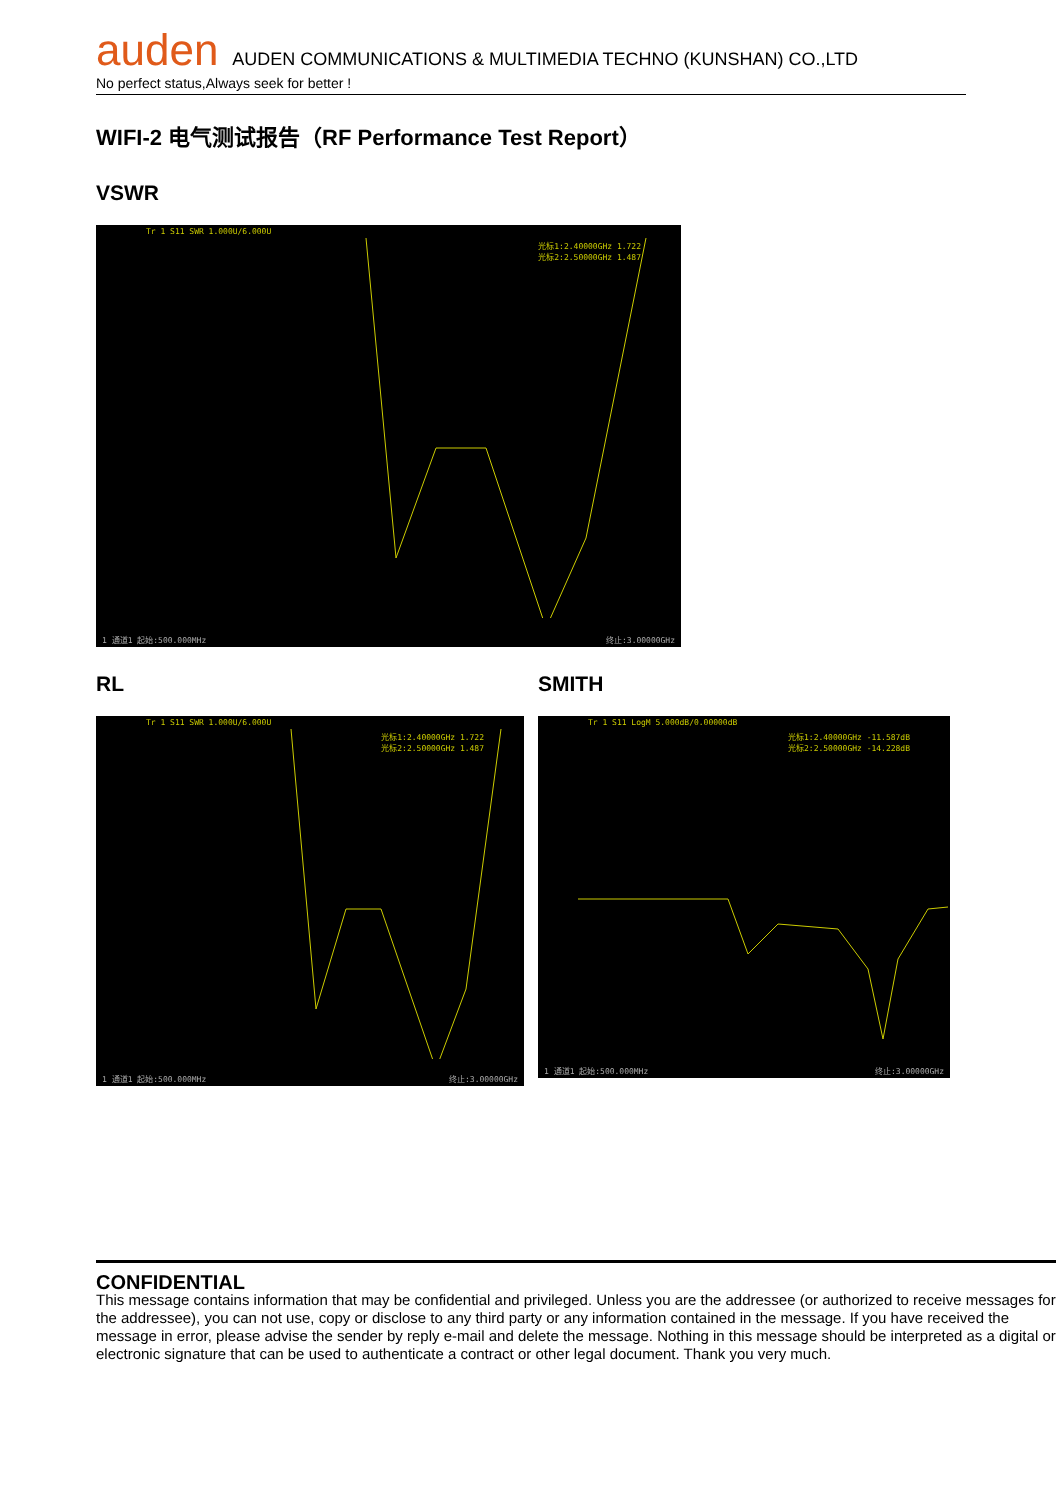auden AUDEN COMMUNICATIONS & MULTIMEDIA TECHNO (KUNSHAN) CO.,LTD
No perfect status,Always seek for better !
WIFI-2 电气测试报告（RF Performance Test Report）
VSWR
Tr 1 S11 SWR 1.000U/6.000U
光标1:2.40000GHz 1.722
光标2:2.50000GHz 1.487
1 通道1 起始:500.000MHz 终止:3.00000GHz
RL
Tr 1 S11 SWR 1.000U/6.000U
光标1:2.40000GHz 1.722
光标2:2.50000GHz 1.487
1 通道1 起始:500.000MHz 终止:3.00000GHz
SMITH
Tr 1 S11 LogM 5.000dB/0.00000dB
光标1:2.40000GHz -11.587dB
光标2:2.50000GHz -14.228dB
1 通道1 起始:500.000MHz 终止:3.00000GHz
CONFIDENTIAL
This message contains information that may be confidential and privileged. Unless you are the addressee (or authorized to receive messages for the addressee), you can not use, copy or disclose to any third party or any information contained in the message. If you have received the message in error, please advise the sender by reply e-mail and delete the message. Nothing in this message should be interpreted as a digital or electronic signature that can be used to authenticate a contract or other legal document. Thank you very much.